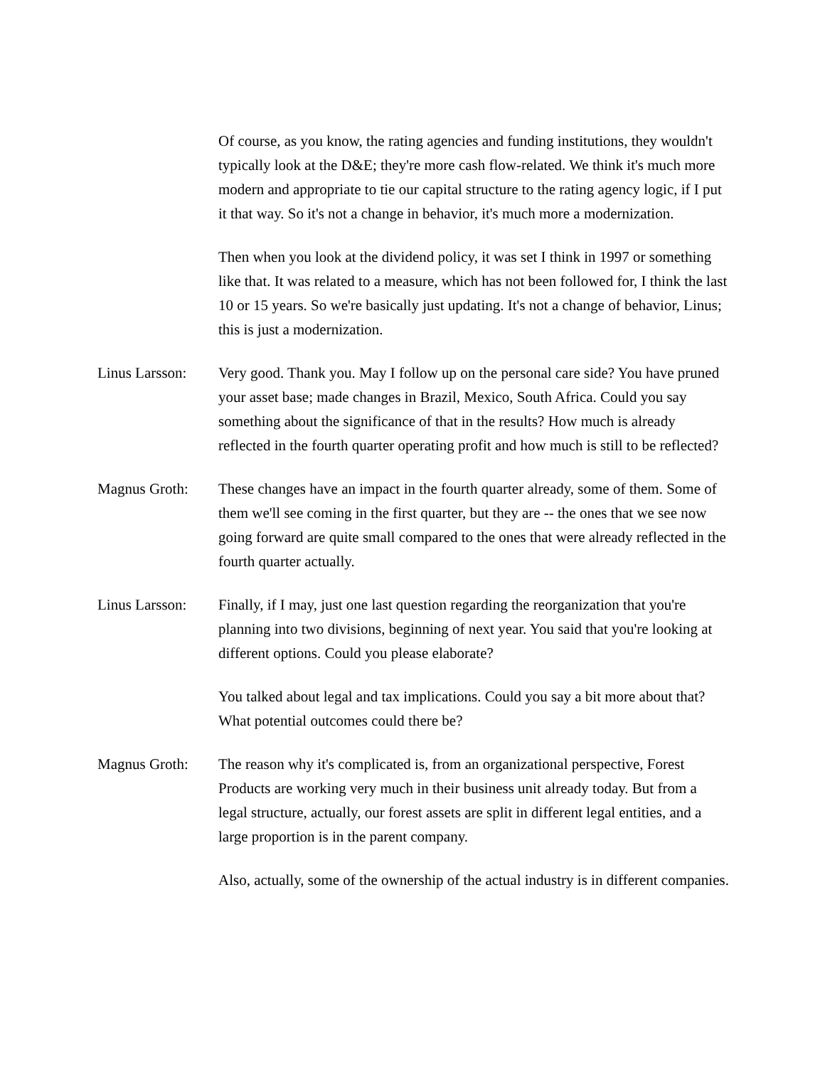Of course, as you know, the rating agencies and funding institutions, they wouldn't typically look at the D&E; they're more cash flow-related. We think it's much more modern and appropriate to tie our capital structure to the rating agency logic, if I put it that way. So it's not a change in behavior, it's much more a modernization.
Then when you look at the dividend policy, it was set I think in 1997 or something like that. It was related to a measure, which has not been followed for, I think the last 10 or 15 years. So we're basically just updating. It's not a change of behavior, Linus; this is just a modernization.
Linus Larsson:
Very good. Thank you. May I follow up on the personal care side? You have pruned your asset base; made changes in Brazil, Mexico, South Africa. Could you say something about the significance of that in the results? How much is already reflected in the fourth quarter operating profit and how much is still to be reflected?
Magnus Groth: These changes have an impact in the fourth quarter already, some of them. Some of them we'll see coming in the first quarter, but they are -- the ones that we see now going forward are quite small compared to the ones that were already reflected in the fourth quarter actually.
Linus Larsson:
Finally, if I may, just one last question regarding the reorganization that you're planning into two divisions, beginning of next year. You said that you're looking at different options. Could you please elaborate?
You talked about legal and tax implications. Could you say a bit more about that? What potential outcomes could there be?
Magnus Groth: The reason why it's complicated is, from an organizational perspective, Forest Products are working very much in their business unit already today. But from a legal structure, actually, our forest assets are split in different legal entities, and a large proportion is in the parent company.
Also, actually, some of the ownership of the actual industry is in different companies.